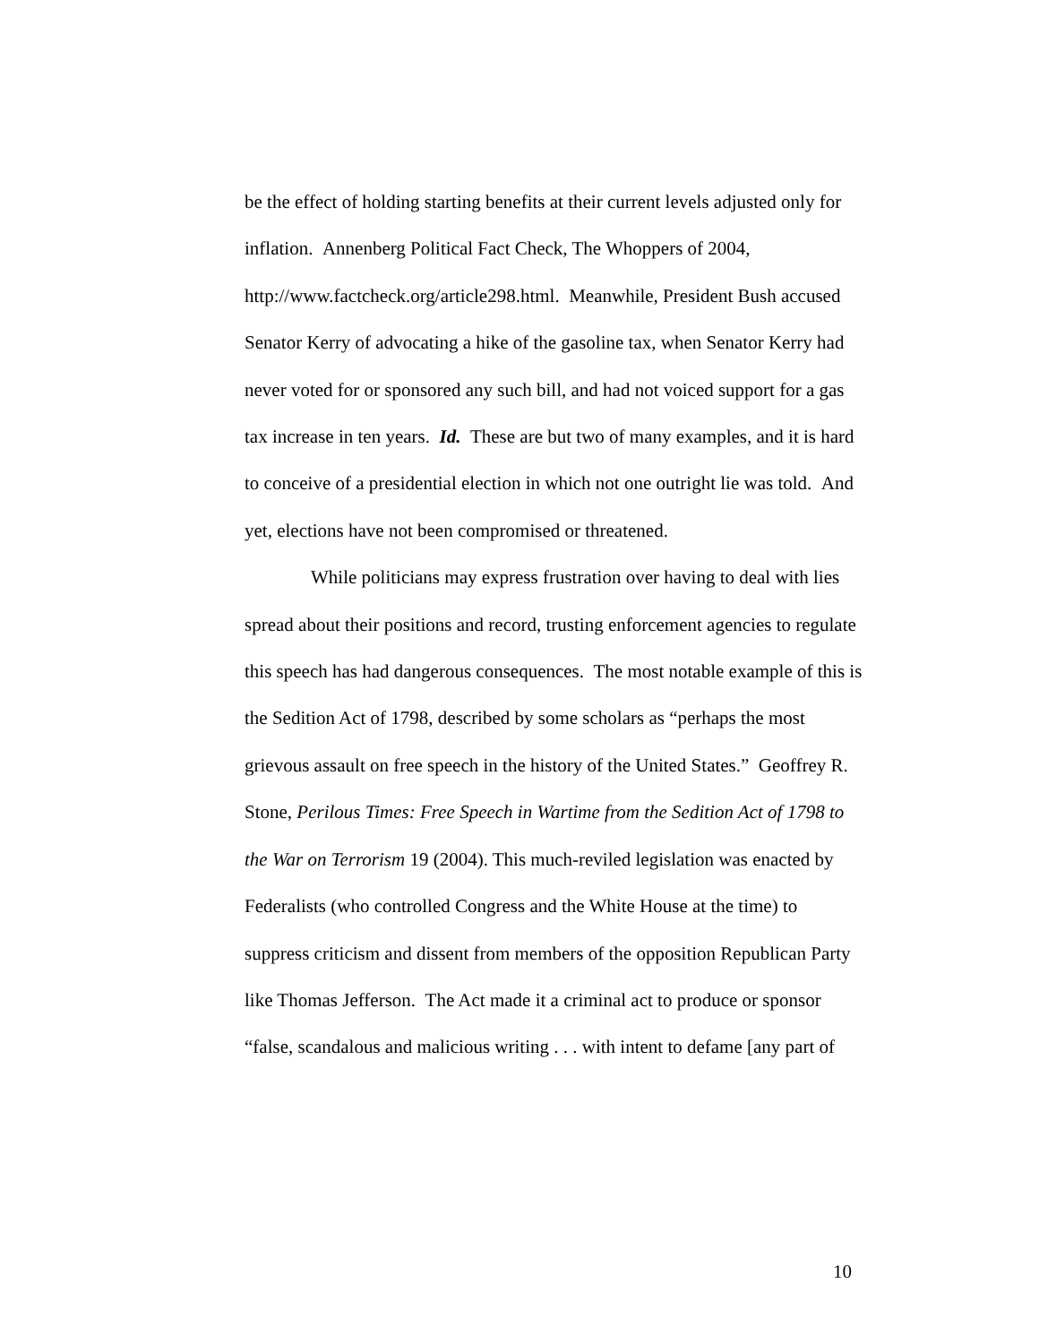be the effect of holding starting benefits at their current levels adjusted only for inflation. Annenberg Political Fact Check, The Whoppers of 2004, http://www.factcheck.org/article298.html. Meanwhile, President Bush accused Senator Kerry of advocating a hike of the gasoline tax, when Senator Kerry had never voted for or sponsored any such bill, and had not voiced support for a gas tax increase in ten years. Id. These are but two of many examples, and it is hard to conceive of a presidential election in which not one outright lie was told. And yet, elections have not been compromised or threatened.
While politicians may express frustration over having to deal with lies spread about their positions and record, trusting enforcement agencies to regulate this speech has had dangerous consequences. The most notable example of this is the Sedition Act of 1798, described by some scholars as “perhaps the most grievous assault on free speech in the history of the United States.” Geoffrey R. Stone, Perilous Times: Free Speech in Wartime from the Sedition Act of 1798 to the War on Terrorism 19 (2004). This much-reviled legislation was enacted by Federalists (who controlled Congress and the White House at the time) to suppress criticism and dissent from members of the opposition Republican Party like Thomas Jefferson. The Act made it a criminal act to produce or sponsor “false, scandalous and malicious writing . . . with intent to defame [any part of
10